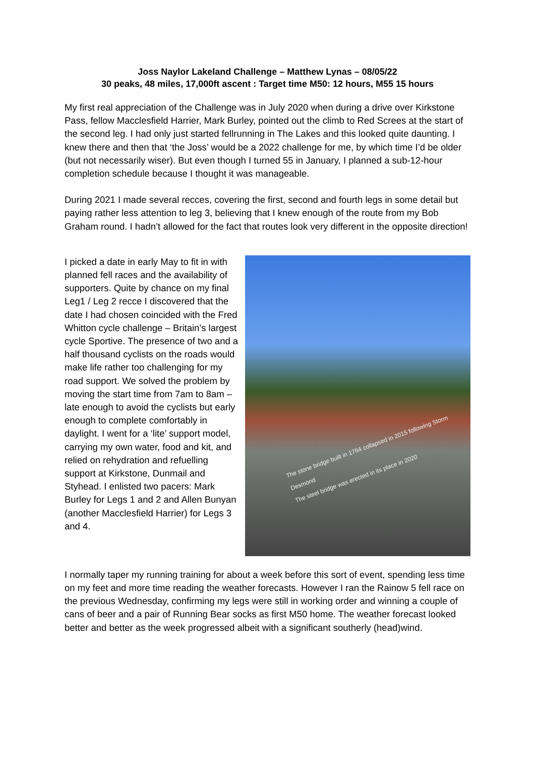Joss Naylor Lakeland Challenge – Matthew Lynas – 08/05/22
30 peaks, 48 miles, 17,000ft ascent : Target time M50: 12 hours, M55 15 hours
My first real appreciation of the Challenge was in July 2020 when during a drive over Kirkstone Pass, fellow Macclesfield Harrier, Mark Burley, pointed out the climb to Red Screes at the start of the second leg. I had only just started fellrunning in The Lakes and this looked quite daunting. I knew there and then that ‘the Joss’ would be a 2022 challenge for me, by which time I’d be older (but not necessarily wiser). But even though I turned 55 in January, I planned a sub-12-hour completion schedule because I thought it was manageable.
During 2021 I made several recces, covering the first, second and fourth legs in some detail but paying rather less attention to leg 3, believing that I knew enough of the route from my Bob Graham round. I hadn’t allowed for the fact that routes look very different in the opposite direction!
I picked a date in early May to fit in with planned fell races and the availability of supporters. Quite by chance on my final Leg1 / Leg 2 recce I discovered that the date I had chosen coincided with the Fred Whitton cycle challenge – Britain’s largest cycle Sportive. The presence of two and a half thousand cyclists on the roads would make life rather too challenging for my road support. We solved the problem by moving the start time from 7am to 8am – late enough to avoid the cyclists but early enough to complete comfortably in daylight. I went for a ‘lite’ support model, carrying my own water, food and kit, and relied on rehydration and refuelling support at Kirkstone, Dunmail and Styhead. I enlisted two pacers: Mark Burley for Legs 1 and 2 and Allen Bunyan (another Macclesfield Harrier) for Legs 3 and 4.
The stone bridge built in 1764 collapsed in 2015 following Storm Desmond
The steel bridge was erected in its place in 2020
I normally taper my running training for about a week before this sort of event, spending less time on my feet and more time reading the weather forecasts. However I ran the Rainow 5 fell race on the previous Wednesday, confirming my legs were still in working order and winning a couple of cans of beer and a pair of Running Bear socks as first M50 home. The weather forecast looked better and better as the week progressed albeit with a significant southerly (head)wind.